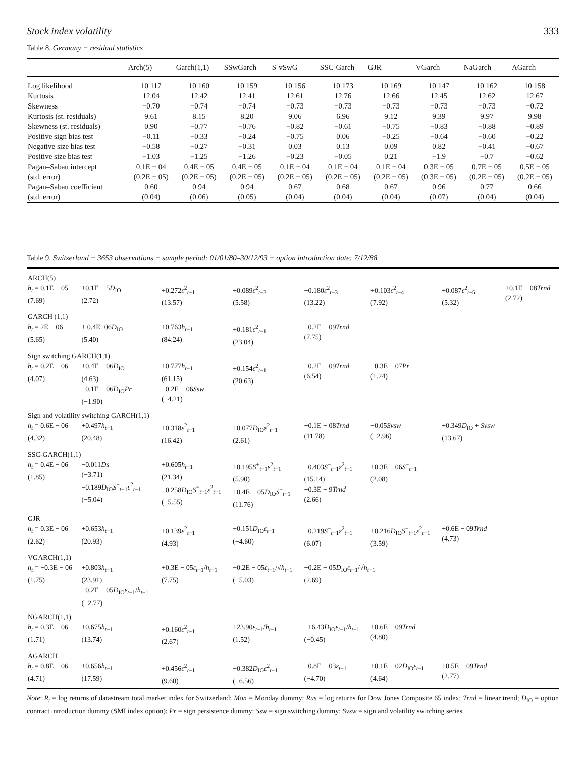Stock index volatility 333
Table 8. Germany − residual statistics
| | Arch(5) | Garch(1,1) | SSwGarch | S-vSwG | SSC-Garch | GJR | VGarch | NaGarch | AGarch |
| --- | --- | --- | --- | --- | --- | --- | --- | --- | --- |
| Log likelihood | 10 117 | 10 160 | 10 159 | 10 156 | 10 173 | 10 169 | 10 147 | 10 162 | 10 158 |
| Kurtosis | 12.04 | 12.42 | 12.41 | 12.61 | 12.76 | 12.66 | 12.45 | 12.62 | 12.67 |
| Skewness | −0.70 | −0.74 | −0.74 | −0.73 | −0.73 | −0.73 | −0.73 | −0.73 | −0.72 |
| Kurtosis (st. residuals) | 9.61 | 8.15 | 8.20 | 9.06 | 6.96 | 9.12 | 9.39 | 9.97 | 9.98 |
| Skewness (st. residuals) | 0.90 | −0.77 | −0.76 | −0.82 | −0.61 | −0.75 | −0.83 | −0.88 | −0.89 |
| Positive sign bias test | −0.11 | −0.33 | −0.24 | −0.75 | 0.06 | −0.25 | −0.64 | −0.60 | −0.22 |
| Negative size bias test | −0.58 | −0.27 | −0.31 | 0.03 | 0.13 | 0.09 | 0.82 | −0.41 | −0.67 |
| Positive size bias test | −1.03 | −1.25 | −1.26 | −0.23 | −0.05 | 0.21 | −1.9 | −0.7 | −0.62 |
| Pagan–Sabau intercept | 0.1E − 04 | 0.4E − 05 | 0.4E − 05 | 0.1E − 04 | 0.1E − 04 | 0.1E − 04 | 0.3E − 05 | 0.7E − 05 | 0.5E − 05 |
| (std. error) | (0.2E − 05) | (0.2E − 05) | (0.2E − 05) | (0.2E − 05) | (0.2E − 05) | (0.2E − 05) | (0.3E − 05) | (0.2E − 05) | (0.2E − 05) |
| Pagan–Sabau coefficient | 0.60 | 0.94 | 0.94 | 0.67 | 0.68 | 0.67 | 0.96 | 0.77 | 0.66 |
| (std. error) | (0.04) | (0.06) | (0.05) | (0.04) | (0.04) | (0.04) | (0.07) | (0.04) | (0.04) |
Table 9. Switzerland − 3653 observations − sample period: 01/01/80–30/12/93 − option introduction date: 7/12/88
| ARCH(5) | | | | | | | |
| h<sub>t</sub> = 0.1E − 05 (7.69) | +0.1E − 5 D<sub>IO</sub> (2.72) | +0.272 ε<sup>2</sup><sub>t−1</sub> (13.57) | +0.089 ε<sup>2</sup><sub>t−2</sub> (5.58) | +0.180 ε<sup>2</sup><sub>t−3</sub> (13.22) | +0.103 ε<sup>2</sup><sub>t−4</sub> (7.92) | +0.087 ε<sup>2</sup><sub>t−5</sub> (5.32) | +0.1E − 08 Trnd (2.72) |
| GARCH (1,1) | | | | | | | |
| h<sub>t</sub> = 2E − 06 (5.65) | + 0.4E−06 D<sub>IO</sub> (5.40) | +0.763 h<sub>t−1</sub> (84.24) | +0.181 ε<sup>2</sup><sub>t−1</sub> (23.04) | +0.2E − 09 Trnd (7.75) | | | |
| Sign switching GARCH(1,1) | | | | | | | |
| h<sub>t</sub> = 0.2E − 06 (4.07) | +0.4E − 06 D<sub>IO</sub> (4.63) −0.1E − 06 D<sub>IO</sub> Pr (−1.90) | +0.777 h<sub>t−1</sub> (61.15) −0.2E − 06 Ssw (−4.21) | +0.154 ε<sup>2</sup><sub>t−1</sub> (20.63) | +0.2E − 09 Trnd (6.54) | −0.3E − 07 Pr (1.24) | | |
| Sign and volatility switching GARCH(1,1) | | | | | | | |
| h<sub>t</sub> = 0.6E − 06 (4.32) | +0.497 h<sub>t−1</sub> (20.48) | +0.318 ε<sup>2</sup><sub>t−1</sub> (16.42) | +0.077 D<sub>IO</sub> ε<sup>2</sup><sub>t−1</sub> (2.61) | +0.1E − 08 Trnd (11.78) | −0.05 Svsw (−2.96) | +0.349 D<sub>IO</sub> + Svsw (13.67) | |
| SSC-GARCH(1,1) | | | | | | | |
| h<sub>t</sub> = 0.4E − 06 (1.85) | −0.011 Ds (−3.71) −0.189 D<sub>IO</sub> S<sup>+</sup><sub>t−1</sub> ε<sup>2</sup><sub>t−1</sub> (−5.04) | +0.605 h<sub>t−1</sub> (21.34) −0.258 D<sub>IO</sub> S<sup>−</sup><sub>t−1</sub> ε<sup>2</sup><sub>t−1</sub> (−5.55) | +0.195 S<sup>+</sup><sub>t−1</sub> ε<sup>2</sup><sub>t−1</sub> (5.90) +0.4E − 05 D<sub>IO</sub> S<sup>−</sup><sub>t−1</sub> (11.76) | +0.403 S<sup>−</sup><sub>t−1</sub> ε<sup>2</sup><sub>t−1</sub> (15.14) +0.3E − 9 Trnd (2.66) | +0.3E − 06 S<sup>−</sup><sub>t−1</sub> (2.08) | | |
| GJR | | | | | | | |
| h<sub>t</sub> = 0.3E − 06 (2.62) | +0.653 h<sub>t−1</sub> (20.93) | +0.139 ε<sup>2</sup><sub>t−1</sub> (4.93) | −0.151 D<sub>IO</sub> ε<sub>t−1</sub> (−4.60) | +0.219 S<sup>−</sup><sub>t−1</sub> ε<sup>2</sup><sub>t−1</sub> (6.07) | +0.216 D<sub>IO</sub> S<sup>−</sup><sub>t−1</sub> ε<sup>2</sup><sub>t−1</sub> (3.59) | +0.6E − 09 Trnd (4.73) | |
| VGARCH(1,1) | | | | | | | |
| h<sub>t</sub> = −0.3E − 06 (1.75) | +0.803 h<sub>t−1</sub> (23.91) −0.2E − 05 D<sub>IO</sub> ε<sub>t−1</sub>/ h<sub>t−1</sub> (−2.77) | +0.3E − 05 ε<sub>t−1</sub>/ h<sub>t−1</sub> (7.75) | −0.2E − 05 ε<sub>t−1</sub>/√ h<sub>t−1</sub> (−5.03) | +0.2E − 05 D<sub>IO</sub> ε<sub>t−1</sub>/√ h<sub>t−1</sub> (2.69) | | | |
| NGARCH(1,1) | | | | | | | |
| h<sub>t</sub> = 0.3E − 06 (1.71) | +0.675 h<sub>t−1</sub> (13.74) | +0.160 ε<sup>2</sup><sub>t−1</sub> (2.67) | +23.90 ε<sub>t−1</sub>/ h<sub>t−1</sub> (1.52) | −16.43 D<sub>IO</sub> ε<sub>t−1</sub>/ h<sub>t−1</sub> (−0.45) | +0.6E − 09 Trnd (4.80) | | |
| AGARCH | | | | | | | |
| h<sub>t</sub> = 0.8E − 06 (4.71) | +0.656 h<sub>t−1</sub> (17.59) | +0.456 ε<sup>2</sup><sub>t−1</sub> (9.60) | −0.382 D<sub>IO</sub> ε<sup>2</sup><sub>t−1</sub> (−6.56) | −0.8E − 03 ε<sub>t−1</sub> (−4.70) | +0.1E − 02 D<sub>IO</sub> ε<sub>t−1</sub> (4.64) | +0.5E − 09 Trnd (2.77) | |
Note: R<sub>t</sub> = log returns of datastream total market index for Switzerland; Mon = Monday dummy; Rus = log returns for Dow Jones Composite 65 index; Trnd = linear trend; D<sub>IO</sub> = option contract introduction dummy (SMI index option); Pr = sign persistence dummy; Ssw = sign switching dummy; Svsw = sign and volatility switching series.